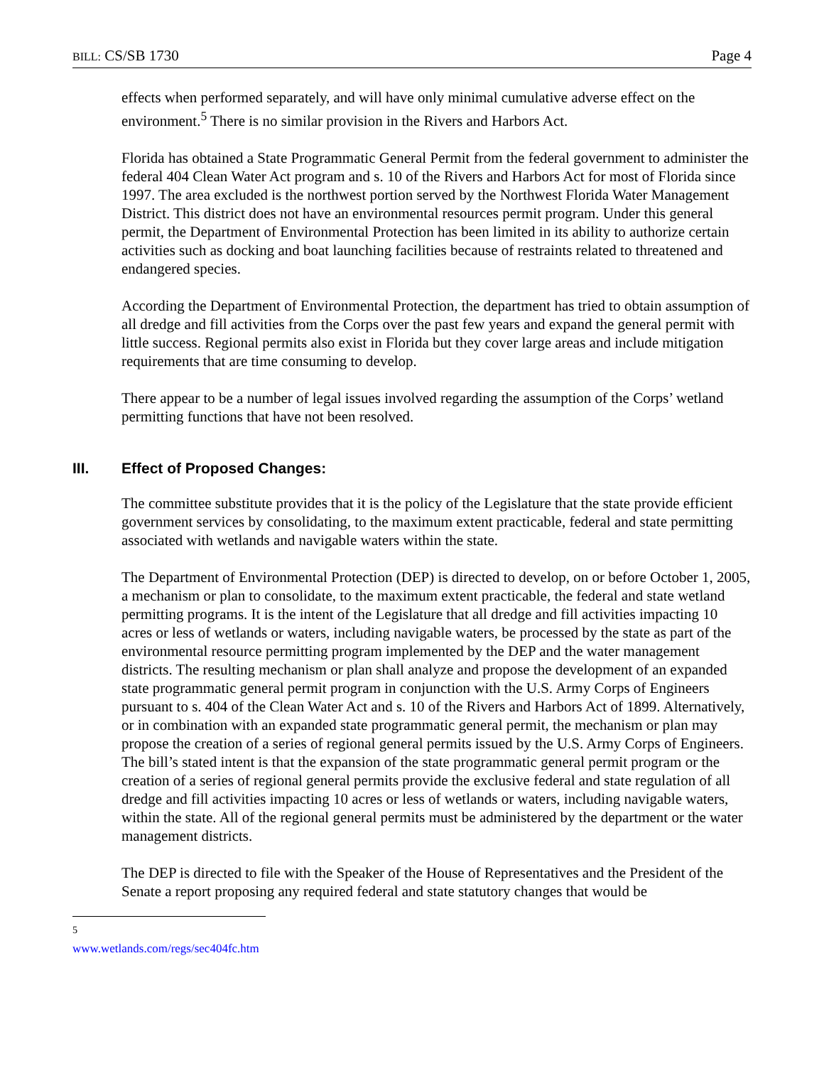BILL: CS/SB 1730 Page 4
effects when performed separately, and will have only minimal cumulative adverse effect on the environment.<sup>5</sup> There is no similar provision in the Rivers and Harbors Act.
Florida has obtained a State Programmatic General Permit from the federal government to administer the federal 404 Clean Water Act program and s. 10 of the Rivers and Harbors Act for most of Florida since 1997. The area excluded is the northwest portion served by the Northwest Florida Water Management District. This district does not have an environmental resources permit program. Under this general permit, the Department of Environmental Protection has been limited in its ability to authorize certain activities such as docking and boat launching facilities because of restraints related to threatened and endangered species.
According the Department of Environmental Protection, the department has tried to obtain assumption of all dredge and fill activities from the Corps over the past few years and expand the general permit with little success. Regional permits also exist in Florida but they cover large areas and include mitigation requirements that are time consuming to develop.
There appear to be a number of legal issues involved regarding the assumption of the Corps’ wetland permitting functions that have not been resolved.
III. Effect of Proposed Changes:
The committee substitute provides that it is the policy of the Legislature that the state provide efficient government services by consolidating, to the maximum extent practicable, federal and state permitting associated with wetlands and navigable waters within the state.
The Department of Environmental Protection (DEP) is directed to develop, on or before October 1, 2005, a mechanism or plan to consolidate, to the maximum extent practicable, the federal and state wetland permitting programs. It is the intent of the Legislature that all dredge and fill activities impacting 10 acres or less of wetlands or waters, including navigable waters, be processed by the state as part of the environmental resource permitting program implemented by the DEP and the water management districts. The resulting mechanism or plan shall analyze and propose the development of an expanded state programmatic general permit program in conjunction with the U.S. Army Corps of Engineers pursuant to s. 404 of the Clean Water Act and s. 10 of the Rivers and Harbors Act of 1899. Alternatively, or in combination with an expanded state programmatic general permit, the mechanism or plan may propose the creation of a series of regional general permits issued by the U.S. Army Corps of Engineers. The bill’s stated intent is that the expansion of the state programmatic general permit program or the creation of a series of regional general permits provide the exclusive federal and state regulation of all dredge and fill activities impacting 10 acres or less of wetlands or waters, including navigable waters, within the state. All of the regional general permits must be administered by the department or the water management districts.
The DEP is directed to file with the Speaker of the House of Representatives and the President of the Senate a report proposing any required federal and state statutory changes that would be
<sup>5</sup> www.wetlands.com/regs/sec404fc.htm